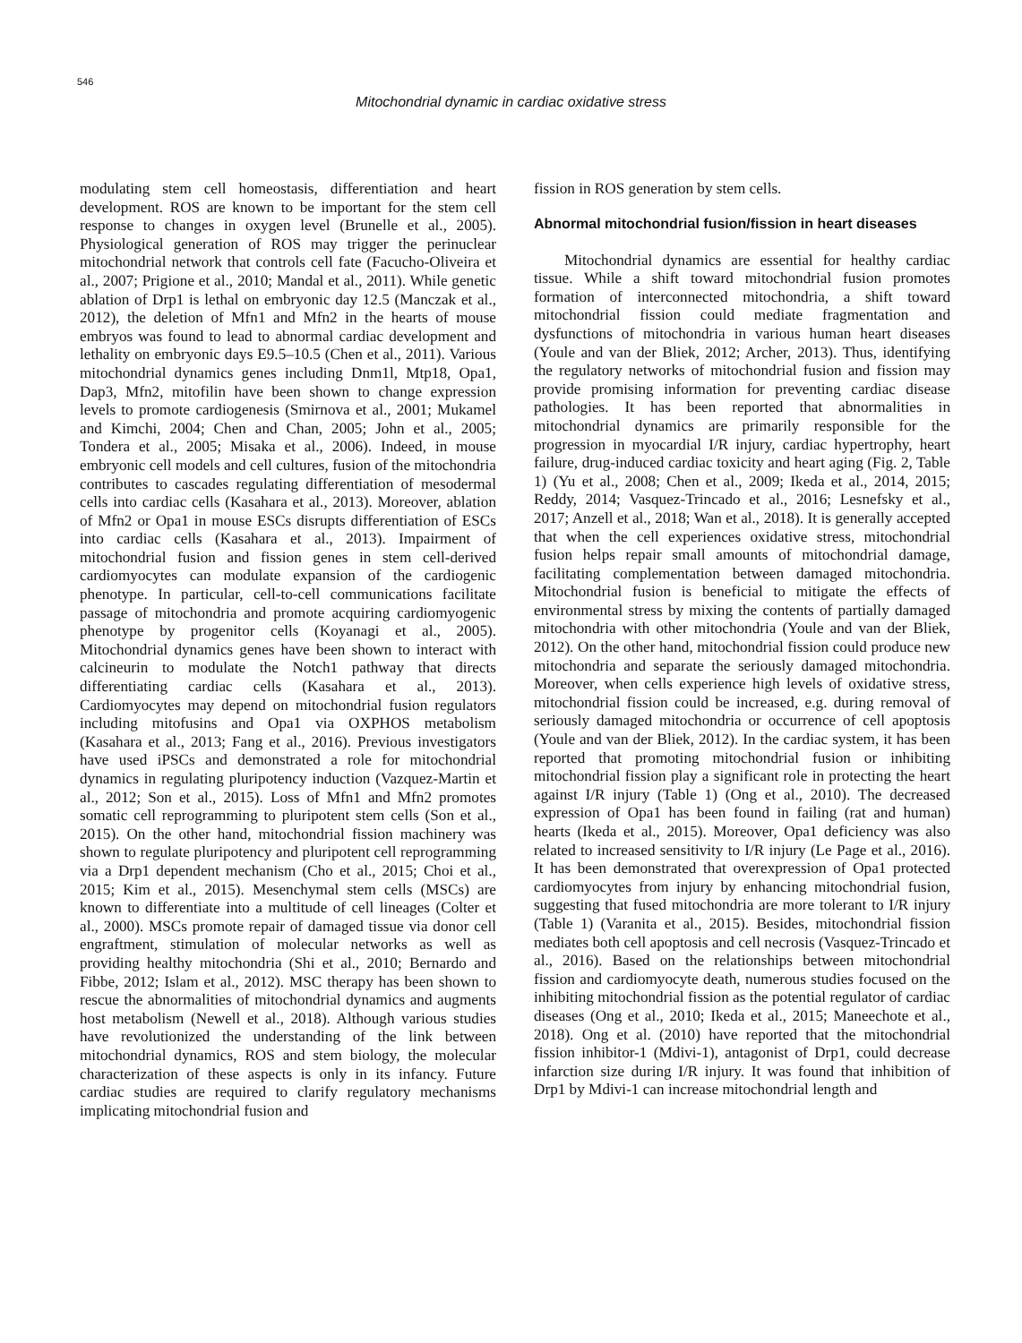546
Mitochondrial dynamic in cardiac oxidative stress
modulating stem cell homeostasis, differentiation and heart development. ROS are known to be important for the stem cell response to changes in oxygen level (Brunelle et al., 2005). Physiological generation of ROS may trigger the perinuclear mitochondrial network that controls cell fate (Facucho-Oliveira et al., 2007; Prigione et al., 2010; Mandal et al., 2011). While genetic ablation of Drp1 is lethal on embryonic day 12.5 (Manczak et al., 2012), the deletion of Mfn1 and Mfn2 in the hearts of mouse embryos was found to lead to abnormal cardiac development and lethality on embryonic days E9.5–10.5 (Chen et al., 2011). Various mitochondrial dynamics genes including Dnm1l, Mtp18, Opa1, Dap3, Mfn2, mitofilin have been shown to change expression levels to promote cardiogenesis (Smirnova et al., 2001; Mukamel and Kimchi, 2004; Chen and Chan, 2005; John et al., 2005; Tondera et al., 2005; Misaka et al., 2006). Indeed, in mouse embryonic cell models and cell cultures, fusion of the mitochondria contributes to cascades regulating differentiation of mesodermal cells into cardiac cells (Kasahara et al., 2013). Moreover, ablation of Mfn2 or Opa1 in mouse ESCs disrupts differentiation of ESCs into cardiac cells (Kasahara et al., 2013). Impairment of mitochondrial fusion and fission genes in stem cell-derived cardiomyocytes can modulate expansion of the cardiogenic phenotype. In particular, cell-to-cell communications facilitate passage of mitochondria and promote acquiring cardiomyogenic phenotype by progenitor cells (Koyanagi et al., 2005). Mitochondrial dynamics genes have been shown to interact with calcineurin to modulate the Notch1 pathway that directs differentiating cardiac cells (Kasahara et al., 2013). Cardiomyocytes may depend on mitochondrial fusion regulators including mitofusins and Opa1 via OXPHOS metabolism (Kasahara et al., 2013; Fang et al., 2016). Previous investigators have used iPSCs and demonstrated a role for mitochondrial dynamics in regulating pluripotency induction (Vazquez-Martin et al., 2012; Son et al., 2015). Loss of Mfn1 and Mfn2 promotes somatic cell reprogramming to pluripotent stem cells (Son et al., 2015). On the other hand, mitochondrial fission machinery was shown to regulate pluripotency and pluripotent cell reprogramming via a Drp1 dependent mechanism (Cho et al., 2015; Choi et al., 2015; Kim et al., 2015). Mesenchymal stem cells (MSCs) are known to differentiate into a multitude of cell lineages (Colter et al., 2000). MSCs promote repair of damaged tissue via donor cell engraftment, stimulation of molecular networks as well as providing healthy mitochondria (Shi et al., 2010; Bernardo and Fibbe, 2012; Islam et al., 2012). MSC therapy has been shown to rescue the abnormalities of mitochondrial dynamics and augments host metabolism (Newell et al., 2018). Although various studies have revolutionized the understanding of the link between mitochondrial dynamics, ROS and stem biology, the molecular characterization of these aspects is only in its infancy. Future cardiac studies are required to clarify regulatory mechanisms implicating mitochondrial fusion and
fission in ROS generation by stem cells.
Abnormal mitochondrial fusion/fission in heart diseases
Mitochondrial dynamics are essential for healthy cardiac tissue. While a shift toward mitochondrial fusion promotes formation of interconnected mitochondria, a shift toward mitochondrial fission could mediate fragmentation and dysfunctions of mitochondria in various human heart diseases (Youle and van der Bliek, 2012; Archer, 2013). Thus, identifying the regulatory networks of mitochondrial fusion and fission may provide promising information for preventing cardiac disease pathologies. It has been reported that abnormalities in mitochondrial dynamics are primarily responsible for the progression in myocardial I/R injury, cardiac hypertrophy, heart failure, drug-induced cardiac toxicity and heart aging (Fig. 2, Table 1) (Yu et al., 2008; Chen et al., 2009; Ikeda et al., 2014, 2015; Reddy, 2014; Vasquez-Trincado et al., 2016; Lesnefsky et al., 2017; Anzell et al., 2018; Wan et al., 2018). It is generally accepted that when the cell experiences oxidative stress, mitochondrial fusion helps repair small amounts of mitochondrial damage, facilitating complementation between damaged mitochondria. Mitochondrial fusion is beneficial to mitigate the effects of environmental stress by mixing the contents of partially damaged mitochondria with other mitochondria (Youle and van der Bliek, 2012). On the other hand, mitochondrial fission could produce new mitochondria and separate the seriously damaged mitochondria. Moreover, when cells experience high levels of oxidative stress, mitochondrial fission could be increased, e.g. during removal of seriously damaged mitochondria or occurrence of cell apoptosis (Youle and van der Bliek, 2012). In the cardiac system, it has been reported that promoting mitochondrial fusion or inhibiting mitochondrial fission play a significant role in protecting the heart against I/R injury (Table 1) (Ong et al., 2010). The decreased expression of Opa1 has been found in failing (rat and human) hearts (Ikeda et al., 2015). Moreover, Opa1 deficiency was also related to increased sensitivity to I/R injury (Le Page et al., 2016). It has been demonstrated that overexpression of Opa1 protected cardiomyocytes from injury by enhancing mitochondrial fusion, suggesting that fused mitochondria are more tolerant to I/R injury (Table 1) (Varanita et al., 2015). Besides, mitochondrial fission mediates both cell apoptosis and cell necrosis (Vasquez-Trincado et al., 2016). Based on the relationships between mitochondrial fission and cardiomyocyte death, numerous studies focused on the inhibiting mitochondrial fission as the potential regulator of cardiac diseases (Ong et al., 2010; Ikeda et al., 2015; Maneechote et al., 2018). Ong et al. (2010) have reported that the mitochondrial fission inhibitor-1 (Mdivi-1), antagonist of Drp1, could decrease infarction size during I/R injury. It was found that inhibition of Drp1 by Mdivi-1 can increase mitochondrial length and